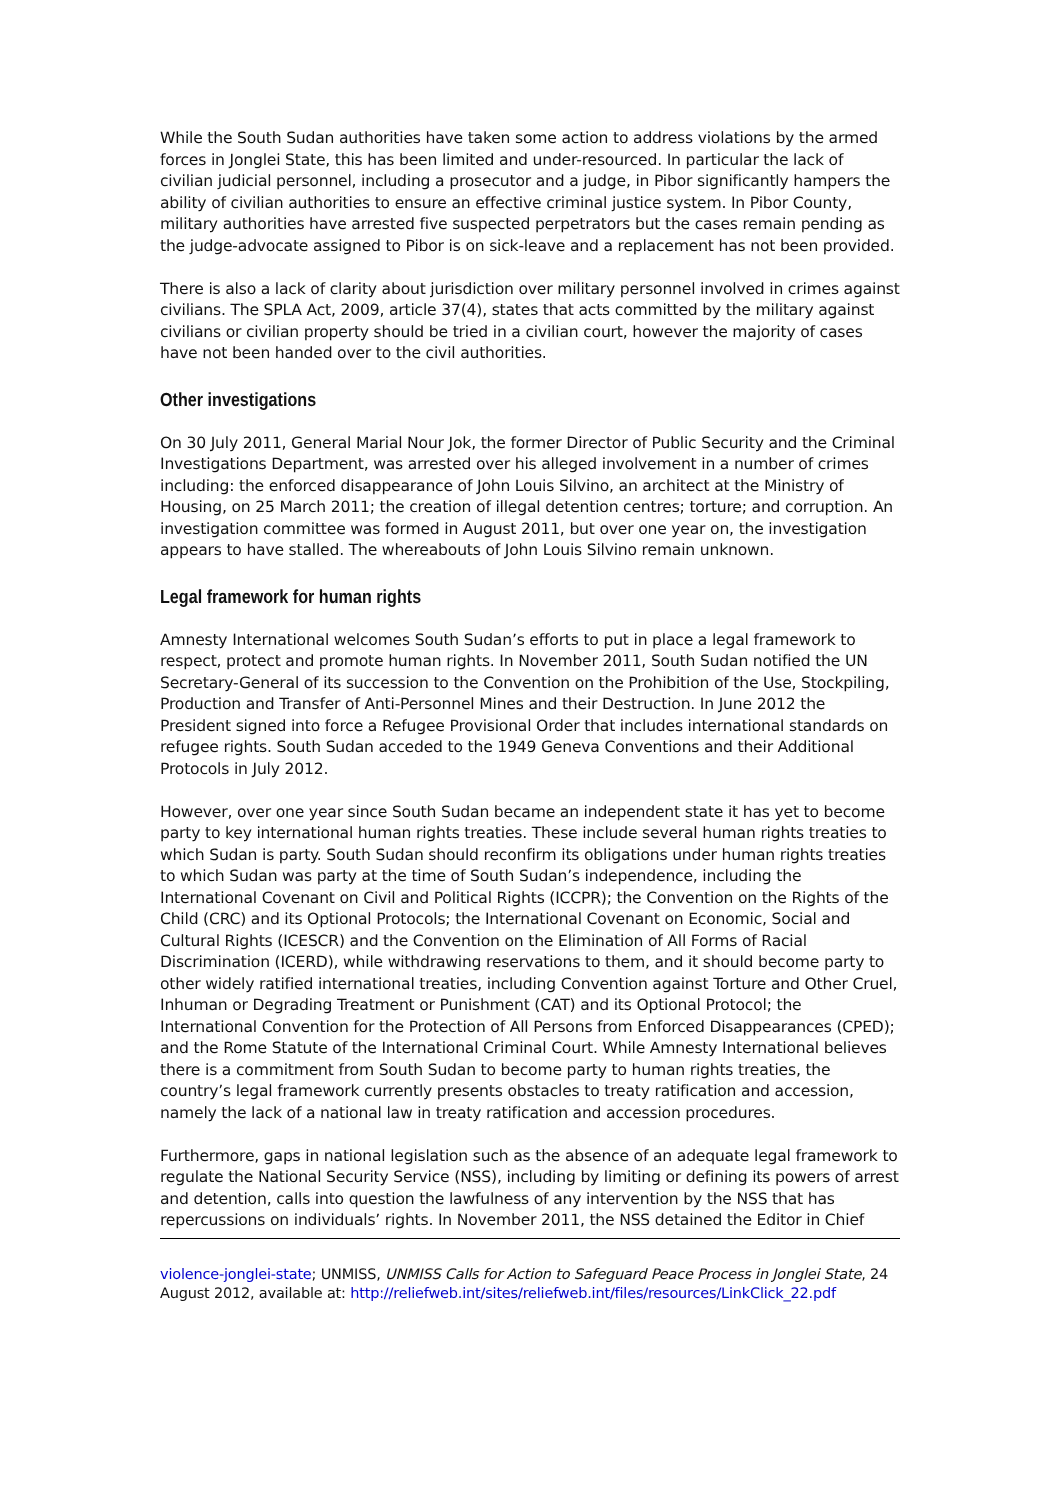While the South Sudan authorities have taken some action to address violations by the armed forces in Jonglei State, this has been limited and under-resourced. In particular the lack of civilian judicial personnel, including a prosecutor and a judge, in Pibor significantly hampers the ability of civilian authorities to ensure an effective criminal justice system. In Pibor County, military authorities have arrested five suspected perpetrators but the cases remain pending as the judge-advocate assigned to Pibor is on sick-leave and a replacement has not been provided.
There is also a lack of clarity about jurisdiction over military personnel involved in crimes against civilians. The SPLA Act, 2009, article 37(4), states that acts committed by the military against civilians or civilian property should be tried in a civilian court, however the majority of cases have not been handed over to the civil authorities.
Other investigations
On 30 July 2011, General Marial Nour Jok, the former Director of Public Security and the Criminal Investigations Department, was arrested over his alleged involvement in a number of crimes including: the enforced disappearance of John Louis Silvino, an architect at the Ministry of Housing, on 25 March 2011; the creation of illegal detention centres; torture; and corruption. An investigation committee was formed in August 2011, but over one year on, the investigation appears to have stalled. The whereabouts of John Louis Silvino remain unknown.
Legal framework for human rights
Amnesty International welcomes South Sudan’s efforts to put in place a legal framework to respect, protect and promote human rights. In November 2011, South Sudan notified the UN Secretary-General of its succession to the Convention on the Prohibition of the Use, Stockpiling, Production and Transfer of Anti-Personnel Mines and their Destruction. In June 2012 the President signed into force a Refugee Provisional Order that includes international standards on refugee rights. South Sudan acceded to the 1949 Geneva Conventions and their Additional Protocols in July 2012.
However, over one year since South Sudan became an independent state it has yet to become party to key international human rights treaties. These include several human rights treaties to which Sudan is party. South Sudan should reconfirm its obligations under human rights treaties to which Sudan was party at the time of South Sudan’s independence, including the International Covenant on Civil and Political Rights (ICCPR); the Convention on the Rights of the Child (CRC) and its Optional Protocols; the International Covenant on Economic, Social and Cultural Rights (ICESCR) and the Convention on the Elimination of All Forms of Racial Discrimination (ICERD), while withdrawing reservations to them, and it should become party to other widely ratified international treaties, including Convention against Torture and Other Cruel, Inhuman or Degrading Treatment or Punishment (CAT) and its Optional Protocol; the International Convention for the Protection of All Persons from Enforced Disappearances (CPED); and the Rome Statute of the International Criminal Court. While Amnesty International believes there is a commitment from South Sudan to become party to human rights treaties, the country’s legal framework currently presents obstacles to treaty ratification and accession, namely the lack of a national law in treaty ratification and accession procedures.
Furthermore, gaps in national legislation such as the absence of an adequate legal framework to regulate the National Security Service (NSS), including by limiting or defining its powers of arrest and detention, calls into question the lawfulness of any intervention by the NSS that has repercussions on individuals’ rights. In November 2011, the NSS detained the Editor in Chief
violence-jonglei-state; UNMISS, UNMISS Calls for Action to Safeguard Peace Process in Jonglei State, 24 August 2012, available at: http://reliefweb.int/sites/reliefweb.int/files/resources/LinkClick_22.pdf